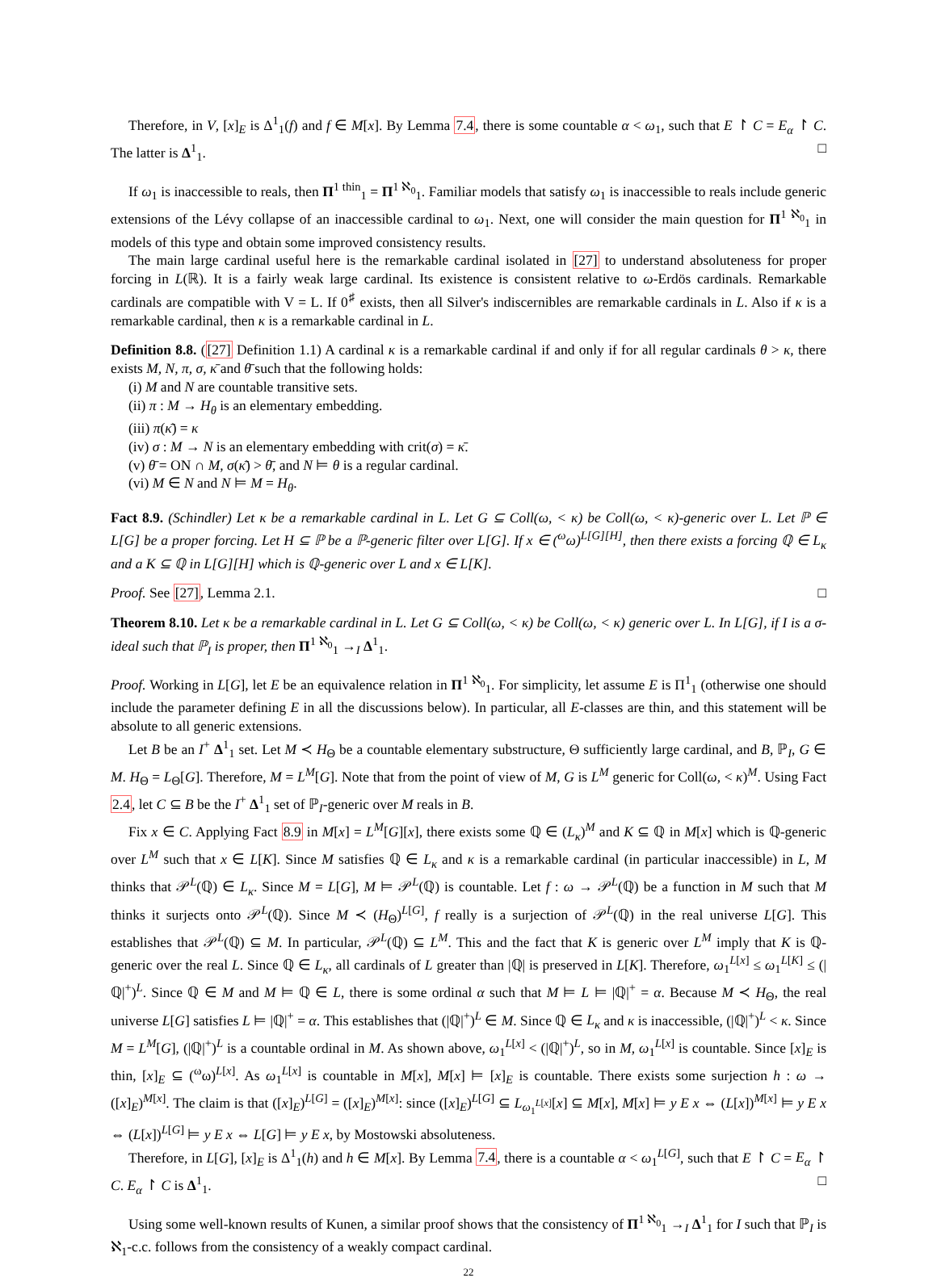Therefore, in V, [x]<sub>E</sub> is Δ<sup>1</sup><sub>1</sub>(f) and f ∈ M[x]. By Lemma 7.4, there is some countable α < ω<sub>1</sub>, such that E ↾ C = E<sub>α</sub> ↾ C. The latter is Δ<sup>1</sup><sub>1</sub>. □
If ω<sub>1</sub> is inaccessible to reals, then Π<sup>1 thin</sup><sub>1</sub> = Π<sup>1 ℵ<sub>0</sub></sup><sub>1</sub>. Familiar models that satisfy ω<sub>1</sub> is inaccessible to reals include generic extensions of the Lévy collapse of an inaccessible cardinal to ω<sub>1</sub>. Next, one will consider the main question for Π<sup>1 ℵ<sub>0</sub></sup><sub>1</sub> in models of this type and obtain some improved consistency results.
The main large cardinal useful here is the remarkable cardinal isolated in [27] to understand absoluteness for proper forcing in L(ℝ). It is a fairly weak large cardinal. Its existence is consistent relative to ω-Erdös cardinals. Remarkable cardinals are compatible with V = L. If 0<sup>♯</sup> exists, then all Silver's indiscernibles are remarkable cardinals in L. Also if κ is a remarkable cardinal, then κ is a remarkable cardinal in L.
Definition 8.8. ([27] Definition 1.1) A cardinal κ is a remarkable cardinal if and only if for all regular cardinals θ > κ, there exists M, N, π, σ, κ̄ and θ̄ such that the following holds:
(i) M and N are countable transitive sets.
(ii) π : M → H<sub>θ</sub> is an elementary embedding.
(iii) π(κ̄) = κ
(iv) σ : M → N is an elementary embedding with crit(σ) = κ̄.
(v) θ̄ = ON ∩ M, σ(κ̄) > θ̄, and N ⊨ θ is a regular cardinal.
(vi) M ∈ N and N ⊨ M = H<sub>θ</sub>.
Fact 8.9. (Schindler) Let κ be a remarkable cardinal in L. Let G ⊆ Coll(ω, < κ) be Coll(ω, < κ)-generic over L. Let ℙ ∈ L[G] be a proper forcing. Let H ⊆ ℙ be a ℙ-generic filter over L[G]. If x ∈ (<sup>ω</sup>ω)<sup>L[G][H]</sup>, then there exists a forcing ℚ ∈ L<sub>κ</sub> and a K ⊆ ℚ in L[G][H] which is ℚ-generic over L and x ∈ L[K].
Proof. See [27], Lemma 2.1. □
Theorem 8.10. Let κ be a remarkable cardinal in L. Let G ⊆ Coll(ω, < κ) be Coll(ω, < κ) generic over L. In L[G], if I is a σ-ideal such that ℙ<sub>I</sub> is proper, then Π<sup>1 ℵ<sub>0</sub></sup><sub>1</sub> →<sub>I</sub> Δ<sup>1</sup><sub>1</sub>.
Proof. Working in L[G], let E be an equivalence relation in Π<sup>1 ℵ<sub>0</sub></sup><sub>1</sub>. For simplicity, let assume E is Π<sup>1</sup><sub>1</sub> (otherwise one should include the parameter defining E in all the discussions below). In particular, all E-classes are thin, and this statement will be absolute to all generic extensions.
Let B be an I<sup>+</sup> Δ<sup>1</sup><sub>1</sub> set. Let M ≺ H<sub>Θ</sub> be a countable elementary substructure, Θ sufficiently large cardinal, and B, ℙ<sub>I</sub>, G ∈ M. H<sub>Θ</sub> = L<sub>Θ</sub>[G]. Therefore, M = L<sup>M</sup>[G]. Note that from the point of view of M, G is L<sup>M</sup> generic for Coll(ω, < κ)<sup>M</sup>. Using Fact 2.4, let C ⊆ B be the I<sup>+</sup> Δ<sup>1</sup><sub>1</sub> set of ℙ<sub>I</sub>-generic over M reals in B.
Fix x ∈ C. Applying Fact 8.9 in M[x] = L<sup>M</sup>[G][x], there exists some ℚ ∈ (L<sub>κ</sub>)<sup>M</sup> and K ⊆ ℚ in M[x] which is ℚ-generic over L<sup>M</sup> such that x ∈ L[K]. Since M satisfies ℚ ∈ L<sub>κ</sub> and κ is a remarkable cardinal (in particular inaccessible) in L, M thinks that 𝒫<sup>L</sup>(ℚ) ∈ L<sub>κ</sub>. Since M = L[G], M ⊨ 𝒫<sup>L</sup>(ℚ) is countable. Let f : ω → 𝒫<sup>L</sup>(ℚ) be a function in M such that M thinks it surjects onto 𝒫<sup>L</sup>(ℚ). Since M ≺ (H<sub>Θ</sub>)<sup>L[G]</sup>, f really is a surjection of 𝒫<sup>L</sup>(ℚ) in the real universe L[G]. This establishes that 𝒫<sup>L</sup>(ℚ) ⊆ M. In particular, 𝒫<sup>L</sup>(ℚ) ⊆ L<sup>M</sup>. This and the fact that K is generic over L<sup>M</sup> imply that K is ℚ-generic over the real L. Since ℚ ∈ L<sub>κ</sub>, all cardinals of L greater than |ℚ| is preserved in L[K]. Therefore, ω<sub>1</sub><sup>L[x]</sup> ≤ ω<sub>1</sub><sup>L[K]</sup> ≤ (|ℚ|<sup>+</sup>)<sup>L</sup>. Since ℚ ∈ M and M ⊨ ℚ ∈ L, there is some ordinal α such that M ⊨ L ⊨ |ℚ|<sup>+</sup> = α. Because M ≺ H<sub>Θ</sub>, the real universe L[G] satisfies L ⊨ |ℚ|<sup>+</sup> = α. This establishes that (|ℚ|<sup>+</sup>)<sup>L</sup> ∈ M. Since ℚ ∈ L<sub>κ</sub> and κ is inaccessible, (|ℚ|<sup>+</sup>)<sup>L</sup> < κ. Since M = L<sup>M</sup>[G], (|ℚ|<sup>+</sup>)<sup>L</sup> is a countable ordinal in M. As shown above, ω<sub>1</sub><sup>L[x]</sup> < (|ℚ|<sup>+</sup>)<sup>L</sup>, so in M, ω<sub>1</sub><sup>L[x]</sup> is countable. Since [x]<sub>E</sub> is thin, [x]<sub>E</sub> ⊆ (<sup>ω</sup>ω)<sup>L[x]</sup>. As ω<sub>1</sub><sup>L[x]</sup> is countable in M[x], M[x] ⊨ [x]<sub>E</sub> is countable. There exists some surjection h : ω → ([x]<sub>E</sub>)<sup>M[x]</sup>. The claim is that ([x]<sub>E</sub>)<sup>L[G]</sup> = ([x]<sub>E</sub>)<sup>M[x]</sup>: since ([x]<sub>E</sub>)<sup>L[G]</sup> ⊆ L<sub>ω<sub>1</sub><sup>L[x]</sup></sub>[x] ⊆ M[x], M[x] ⊨ y E x ⇔ (L[x])<sup>M[x]</sup> ⊨ y E x ⇔ (L[x])<sup>L[G]</sup> ⊨ y E x ⇔ L[G] ⊨ y E x, by Mostowski absoluteness.
Therefore, in L[G], [x]<sub>E</sub> is Δ<sup>1</sup><sub>1</sub>(h) and h ∈ M[x]. By Lemma 7.4, there is a countable α < ω<sub>1</sub><sup>L[G]</sup>, such that E ↾ C = E<sub>α</sub> ↾ C. E<sub>α</sub> ↾ C is Δ<sup>1</sup><sub>1</sub>. □
Using some well-known results of Kunen, a similar proof shows that the consistency of Π<sup>1 ℵ<sub>0</sub></sup><sub>1</sub> →<sub>I</sub> Δ<sup>1</sup><sub>1</sub> for I such that ℙ<sub>I</sub> is ℵ<sub>1</sub>-c.c. follows from the consistency of a weakly compact cardinal.
22